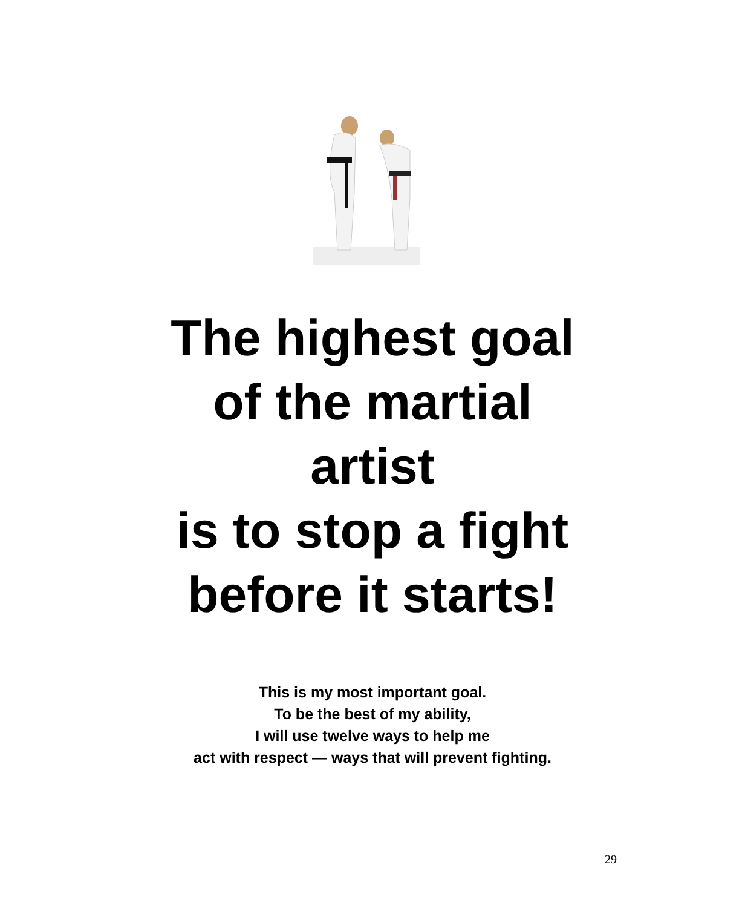The highest goal
of the martial
artist
is to stop a fight
before it starts!
This is my most important goal.
To be the best of my ability,
I will use twelve ways to help me
act with respect — ways that will prevent fighting.
29